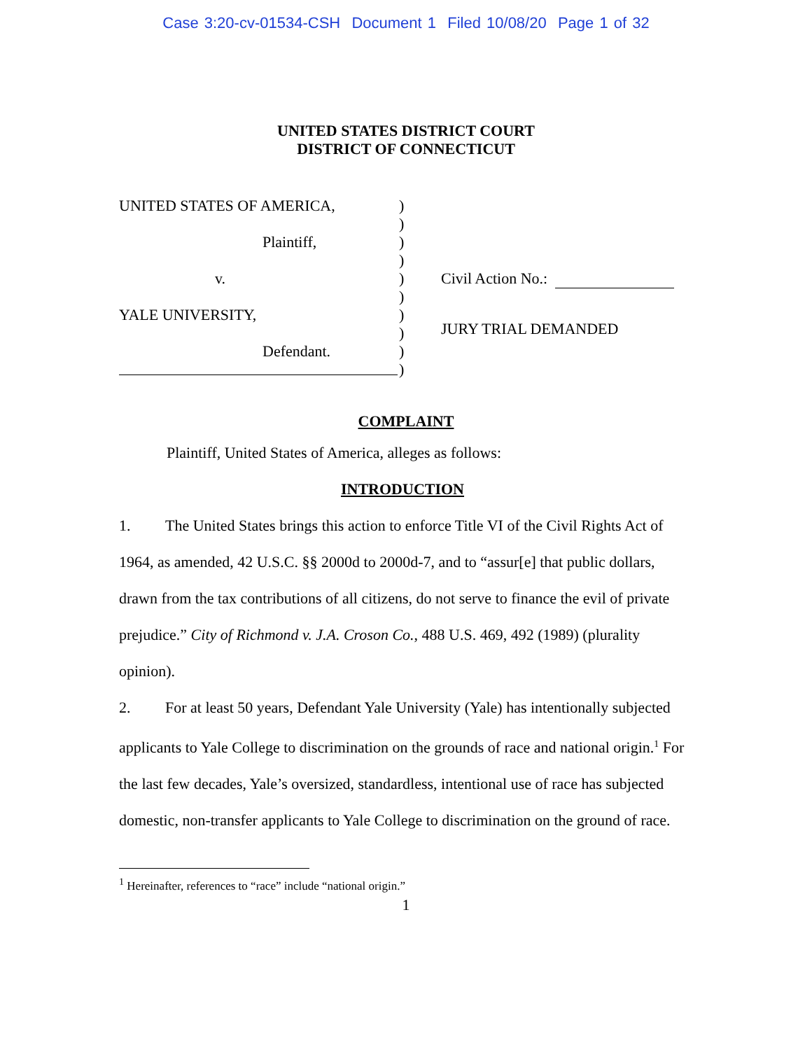Case 3:20-cv-01534-CSH Document 1 Filed 10/08/20 Page 1 of 32
UNITED STATES DISTRICT COURT
DISTRICT OF CONNECTICUT
UNITED STATES OF AMERICA,
Plaintiff,
v.
YALE UNIVERSITY,
Defendant.
)
)
)
)
)
)
)
)
)
)
Civil Action No.:
JURY TRIAL DEMANDED
COMPLAINT
Plaintiff, United States of America, alleges as follows:
INTRODUCTION
1. The United States brings this action to enforce Title VI of the Civil Rights Act of 1964, as amended, 42 U.S.C. §§ 2000d to 2000d-7, and to “assur[e] that public dollars, drawn from the tax contributions of all citizens, do not serve to finance the evil of private prejudice.” City of Richmond v. J.A. Croson Co., 488 U.S. 469, 492 (1989) (plurality opinion).
2. For at least 50 years, Defendant Yale University (Yale) has intentionally subjected applicants to Yale College to discrimination on the grounds of race and national origin.<sup>1</sup> For the last few decades, Yale’s oversized, standardless, intentional use of race has subjected domestic, non-transfer applicants to Yale College to discrimination on the ground of race.
<sup>1</sup> Hereinafter, references to “race” include “national origin.”
1